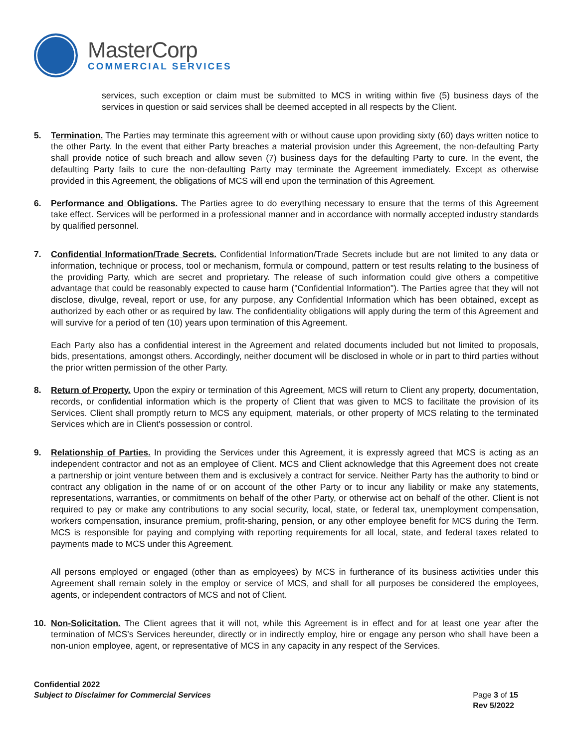MasterCorp
COMMERCIAL SERVICES
services, such exception or claim must be submitted to MCS in writing within five (5) business days of the services in question or said services shall be deemed accepted in all respects by the Client.
5. Termination. The Parties may terminate this agreement with or without cause upon providing sixty (60) days written notice to the other Party. In the event that either Party breaches a material provision under this Agreement, the non-defaulting Party shall provide notice of such breach and allow seven (7) business days for the defaulting Party to cure. In the event, the defaulting Party fails to cure the non-defaulting Party may terminate the Agreement immediately. Except as otherwise provided in this Agreement, the obligations of MCS will end upon the termination of this Agreement.
6. Performance and Obligations. The Parties agree to do everything necessary to ensure that the terms of this Agreement take effect. Services will be performed in a professional manner and in accordance with normally accepted industry standards by qualified personnel.
7. Confidential Information/Trade Secrets. Confidential Information/Trade Secrets include but are not limited to any data or information, technique or process, tool or mechanism, formula or compound, pattern or test results relating to the business of the providing Party, which are secret and proprietary. The release of such information could give others a competitive advantage that could be reasonably expected to cause harm ("Confidential Information"). The Parties agree that they will not disclose, divulge, reveal, report or use, for any purpose, any Confidential Information which has been obtained, except as authorized by each other or as required by law. The confidentiality obligations will apply during the term of this Agreement and will survive for a period of ten (10) years upon termination of this Agreement.
Each Party also has a confidential interest in the Agreement and related documents included but not limited to proposals, bids, presentations, amongst others. Accordingly, neither document will be disclosed in whole or in part to third parties without the prior written permission of the other Party.
8. Return of Property. Upon the expiry or termination of this Agreement, MCS will return to Client any property, documentation, records, or confidential information which is the property of Client that was given to MCS to facilitate the provision of its Services. Client shall promptly return to MCS any equipment, materials, or other property of MCS relating to the terminated Services which are in Client's possession or control.
9. Relationship of Parties. In providing the Services under this Agreement, it is expressly agreed that MCS is acting as an independent contractor and not as an employee of Client. MCS and Client acknowledge that this Agreement does not create a partnership or joint venture between them and is exclusively a contract for service. Neither Party has the authority to bind or contract any obligation in the name of or on account of the other Party or to incur any liability or make any statements, representations, warranties, or commitments on behalf of the other Party, or otherwise act on behalf of the other. Client is not required to pay or make any contributions to any social security, local, state, or federal tax, unemployment compensation, workers compensation, insurance premium, profit-sharing, pension, or any other employee benefit for MCS during the Term. MCS is responsible for paying and complying with reporting requirements for all local, state, and federal taxes related to payments made to MCS under this Agreement.
All persons employed or engaged (other than as employees) by MCS in furtherance of its business activities under this Agreement shall remain solely in the employ or service of MCS, and shall for all purposes be considered the employees, agents, or independent contractors of MCS and not of Client.
10. Non-Solicitation. The Client agrees that it will not, while this Agreement is in effect and for at least one year after the termination of MCS’s Services hereunder, directly or in indirectly employ, hire or engage any person who shall have been a non-union employee, agent, or representative of MCS in any capacity in any respect of the Services.
Confidential 2022
Subject to Disclaimer for Commercial Services
Page 3 of 15
Rev 5/2022